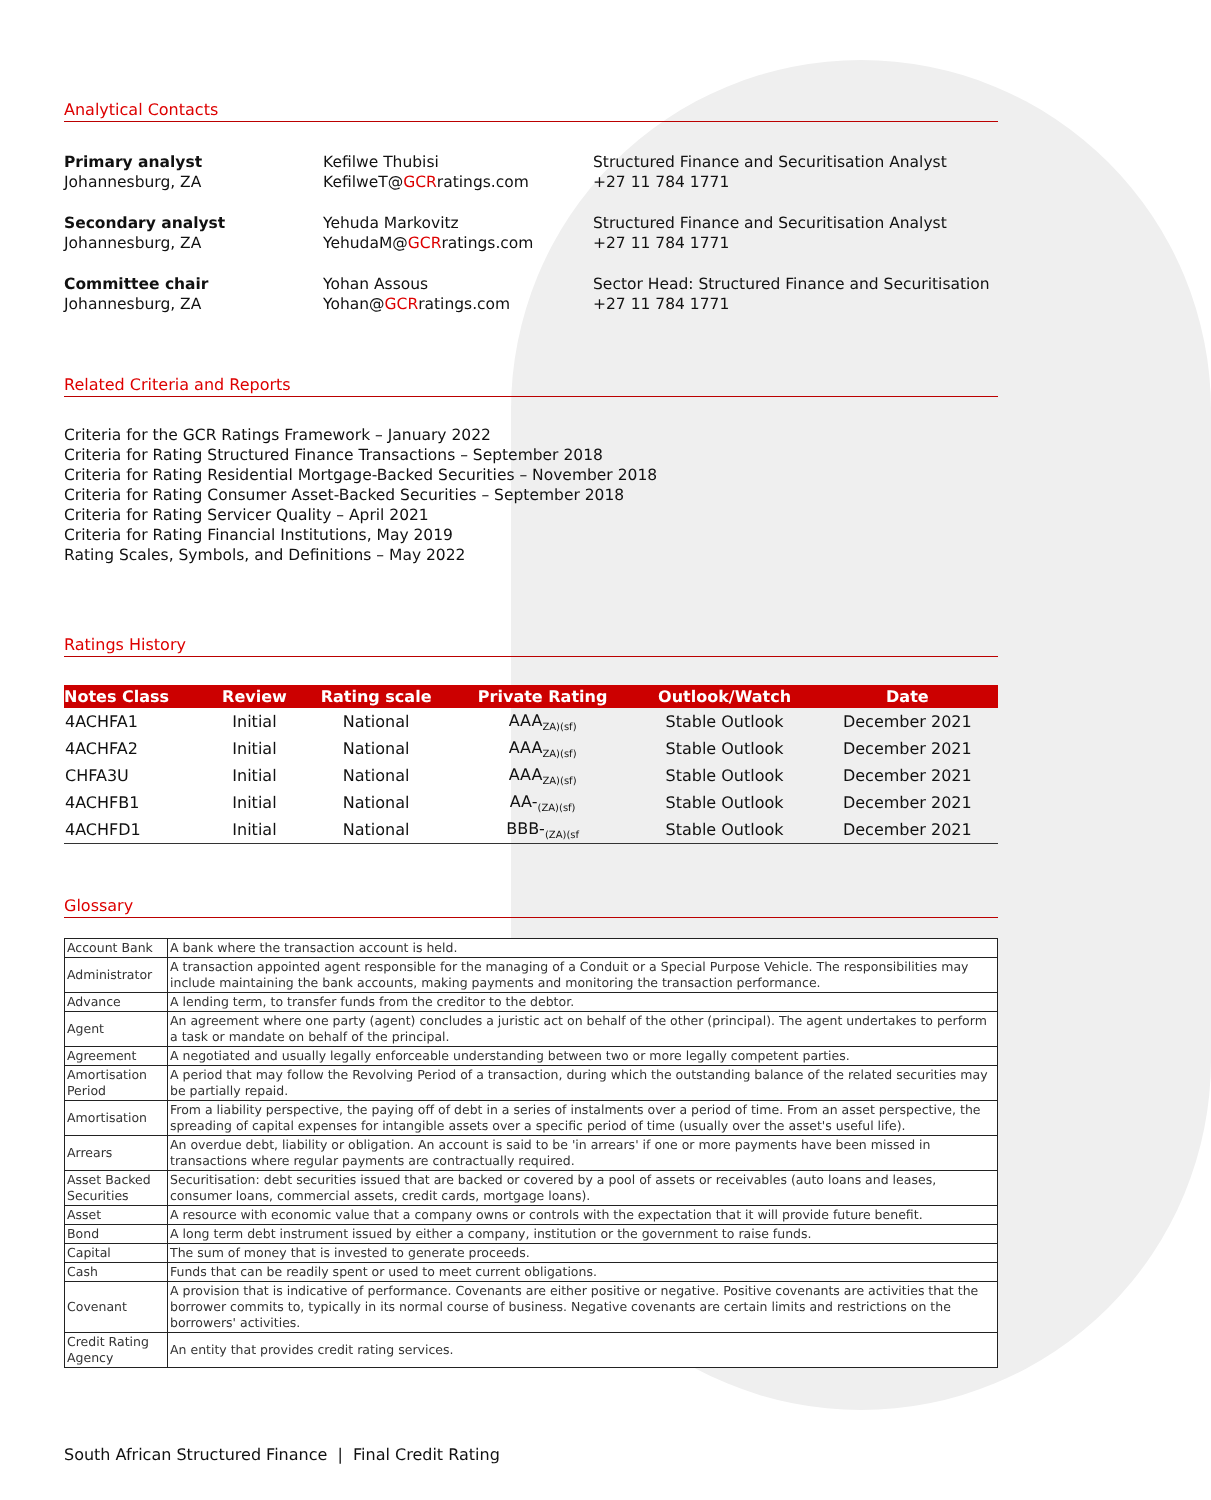Analytical Contacts
Primary analyst
Johannesburg, ZA
Kefilwe Thubisi
KefilweT@GCRratings.com
Structured Finance and Securitisation Analyst
+27 11 784 1771
Secondary analyst
Johannesburg, ZA
Yehuda Markovitz
YehudaM@GCRratings.com
Structured Finance and Securitisation Analyst
+27 11 784 1771
Committee chair
Johannesburg, ZA
Yohan Assous
Yohan@GCRratings.com
Sector Head: Structured Finance and Securitisation
+27 11 784 1771
Related Criteria and Reports
Criteria for the GCR Ratings Framework – January 2022
Criteria for Rating Structured Finance Transactions – September 2018
Criteria for Rating Residential Mortgage-Backed Securities – November 2018
Criteria for Rating Consumer Asset-Backed Securities – September 2018
Criteria for Rating Servicer Quality – April 2021
Criteria for Rating Financial Institutions, May 2019
Rating Scales, Symbols, and Definitions – May 2022
Ratings History
| Notes Class | Review | Rating scale | Private Rating | Outlook/Watch | Date |
| --- | --- | --- | --- | --- | --- |
| 4ACHFA1 | Initial | National | AAA<sub>ZA)(sf)</sub> | Stable Outlook | December 2021 |
| 4ACHFA2 | Initial | National | AAA<sub>ZA)(sf)</sub> | Stable Outlook | December 2021 |
| CHFA3U | Initial | National | AAA<sub>ZA)(sf)</sub> | Stable Outlook | December 2021 |
| 4ACHFB1 | Initial | National | AA-<sub>(ZA)(sf)</sub> | Stable Outlook | December 2021 |
| 4ACHFD1 | Initial | National | BBB-<sub>(ZA)(sf</sub> | Stable Outlook | December 2021 |
Glossary
| Account Bank | A bank where the transaction account is held. |
| Administrator | A transaction appointed agent responsible for the managing of a Conduit or a Special Purpose Vehicle. The responsibilities may include maintaining the bank accounts, making payments and monitoring the transaction performance. |
| Advance | A lending term, to transfer funds from the creditor to the debtor. |
| Agent | An agreement where one party (agent) concludes a juristic act on behalf of the other (principal). The agent undertakes to perform a task or mandate on behalf of the principal. |
| Agreement | A negotiated and usually legally enforceable understanding between two or more legally competent parties. |
| Amortisation Period | A period that may follow the Revolving Period of a transaction, during which the outstanding balance of the related securities may be partially repaid. |
| Amortisation | From a liability perspective, the paying off of debt in a series of instalments over a period of time. From an asset perspective, the spreading of capital expenses for intangible assets over a specific period of time (usually over the asset's useful life). |
| Arrears | An overdue debt, liability or obligation. An account is said to be 'in arrears' if one or more payments have been missed in transactions where regular payments are contractually required. |
| Asset Backed Securities | Securitisation: debt securities issued that are backed or covered by a pool of assets or receivables (auto loans and leases, consumer loans, commercial assets, credit cards, mortgage loans). |
| Asset | A resource with economic value that a company owns or controls with the expectation that it will provide future benefit. |
| Bond | A long term debt instrument issued by either a company, institution or the government to raise funds. |
| Capital | The sum of money that is invested to generate proceeds. |
| Cash | Funds that can be readily spent or used to meet current obligations. |
| Covenant | A provision that is indicative of performance. Covenants are either positive or negative. Positive covenants are activities that the borrower commits to, typically in its normal course of business. Negative covenants are certain limits and restrictions on the borrowers' activities. |
| Credit Rating Agency | An entity that provides credit rating services. |
South African Structured Finance | Final Credit Rating